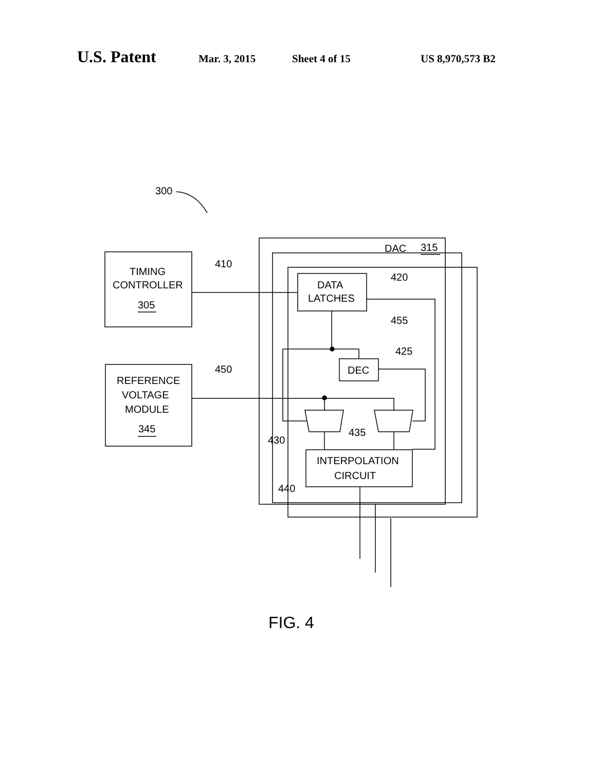U.S. Patent Mar. 3, 2015 Sheet 4 of 15 US 8,970,573 B2
300
DAC
315
TIMING
CONTROLLER
305
410
420
DATA
LATCHES
455
425
DEC
450
REFERENCE
VOLTAGE
MODULE
345
430
435
INTERPOLATION
CIRCUIT
440
FIG. 4